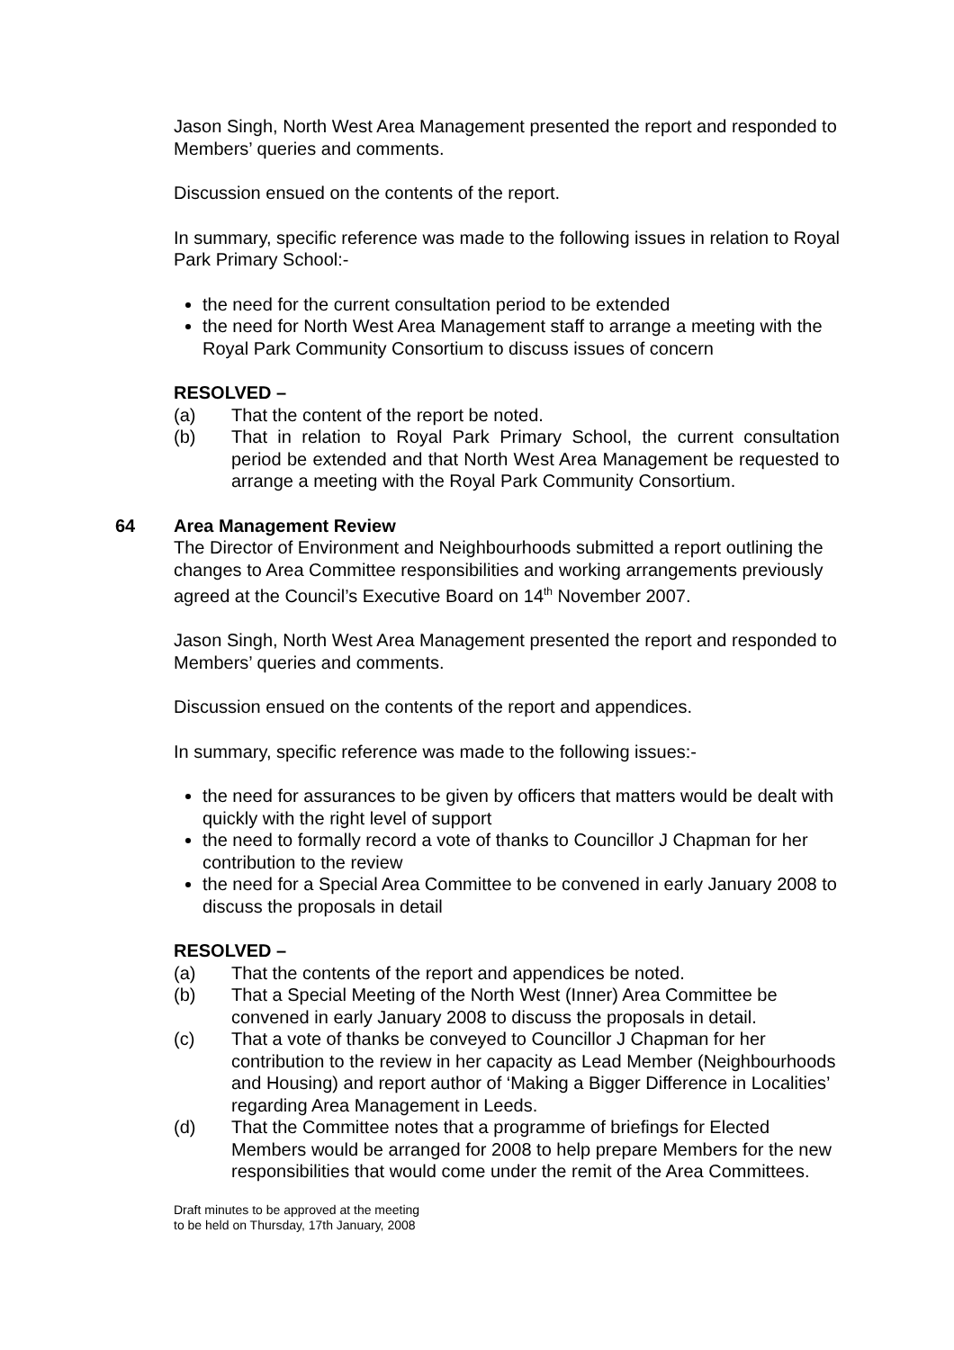Jason Singh, North West Area Management presented the report and responded to Members’ queries and comments.
Discussion ensued on the contents of the report.
In summary, specific reference was made to the following issues in relation to Royal Park Primary School:-
the need for the current consultation period to be extended
the need for North West Area Management staff to arrange a meeting with the Royal Park Community Consortium to discuss issues of concern
RESOLVED –
(a) That the content of the report be noted.
(b) That in relation to Royal Park Primary School, the current consultation period be extended and that North West Area Management be requested to arrange a meeting with the Royal Park Community Consortium.
64 Area Management Review
The Director of Environment and Neighbourhoods submitted a report outlining the changes to Area Committee responsibilities and working arrangements previously agreed at the Council’s Executive Board on 14<sup>th</sup> November 2007.
Jason Singh, North West Area Management presented the report and responded to Members’ queries and comments.
Discussion ensued on the contents of the report and appendices.
In summary, specific reference was made to the following issues:-
the need for assurances to be given by officers that matters would be dealt with quickly with the right level of support
the need to formally record a vote of thanks to Councillor J Chapman for her contribution to the review
the need for a Special Area Committee to be convened in early January 2008 to discuss the proposals in detail
RESOLVED –
(a) That the contents of the report and appendices be noted.
(b) That a Special Meeting of the North West (Inner) Area Committee be convened in early January 2008 to discuss the proposals in detail.
(c) That a vote of thanks be conveyed to Councillor J Chapman for her contribution to the review in her capacity as Lead Member (Neighbourhoods and Housing) and report author of ‘Making a Bigger Difference in Localities’ regarding Area Management in Leeds.
(d) That the Committee notes that a programme of briefings for Elected Members would be arranged for 2008 to help prepare Members for the new responsibilities that would come under the remit of the Area Committees.
Draft minutes to be approved at the meeting
to be held on Thursday, 17th January, 2008